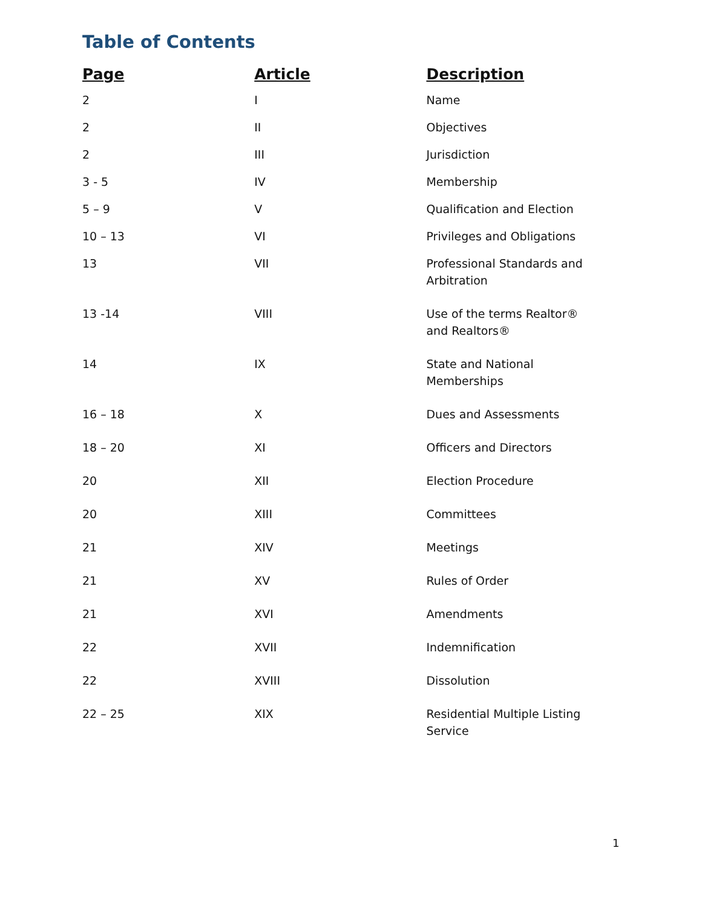Table of Contents
| Page | Article | Description |
| --- | --- | --- |
| 2 | I | Name |
| 2 | II | Objectives |
| 2 | III | Jurisdiction |
| 3 - 5 | IV | Membership |
| 5 – 9 | V | Qualification and Election |
| 10 – 13 | VI | Privileges and Obligations |
| 13 | VII | Professional Standards and Arbitration |
| 13 -14 | VIII | Use of the terms Realtor® and Realtors® |
| 14 | IX | State and National Memberships |
| 16 – 18 | X | Dues and Assessments |
| 18 – 20 | XI | Officers and Directors |
| 20 | XII | Election Procedure |
| 20 | XIII | Committees |
| 21 | XIV | Meetings |
| 21 | XV | Rules of Order |
| 21 | XVI | Amendments |
| 22 | XVII | Indemnification |
| 22 | XVIII | Dissolution |
| 22 – 25 | XIX | Residential Multiple Listing Service |
1